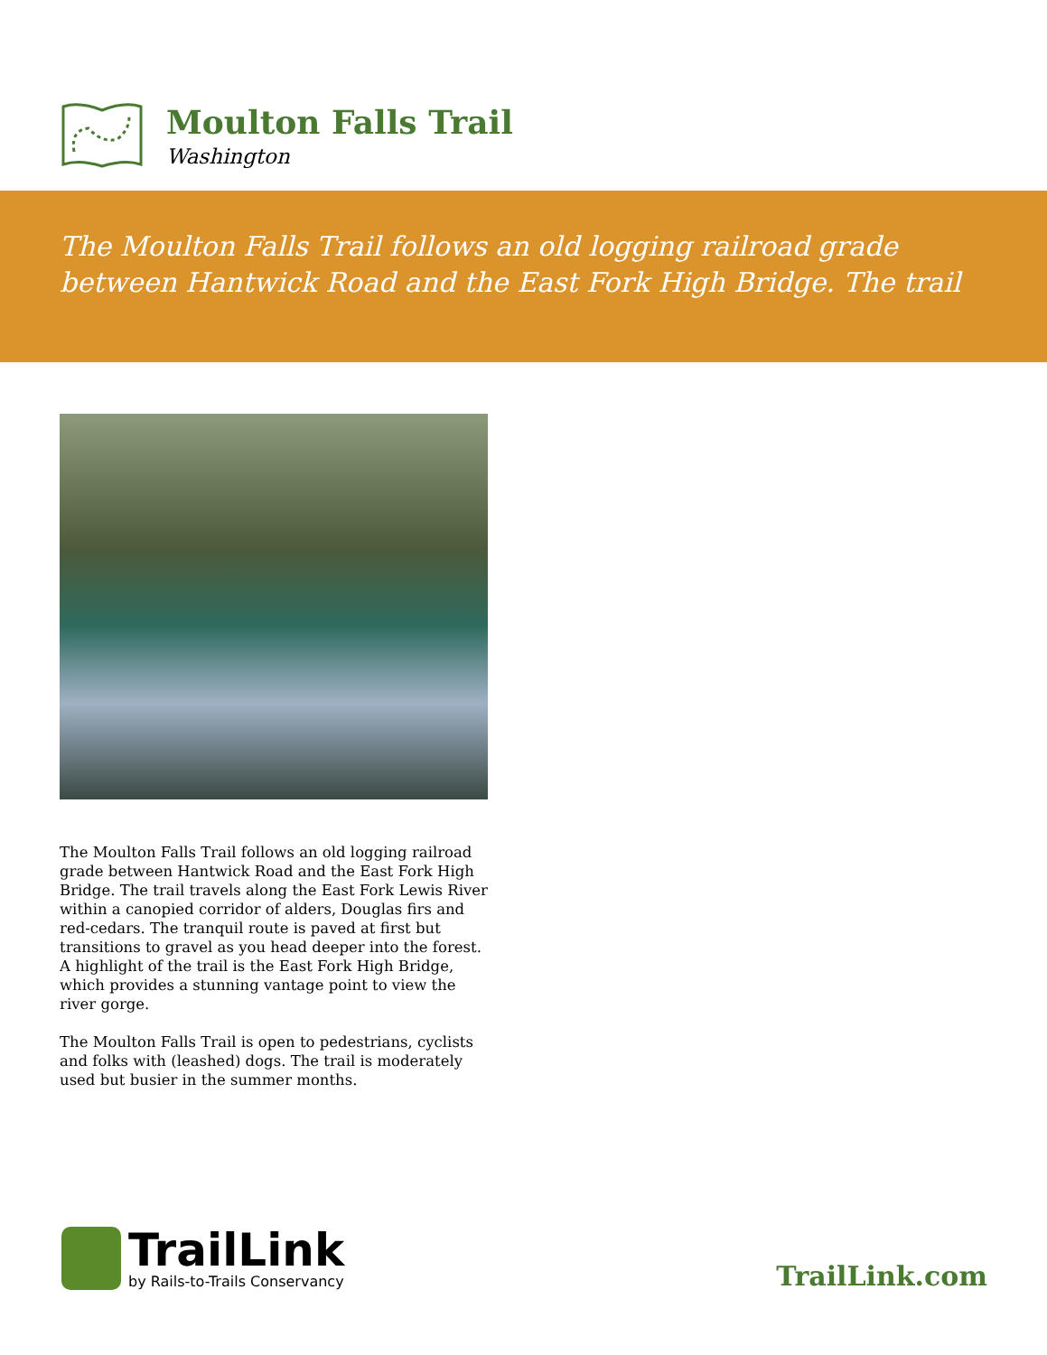Moulton Falls Trail
Washington
The Moulton Falls Trail follows an old logging railroad grade between Hantwick Road and the East Fork High Bridge. The trail
The Moulton Falls Trail follows an old logging railroad grade between Hantwick Road and the East Fork High Bridge. The trail travels along the East Fork Lewis River within a canopied corridor of alders, Douglas firs and red-cedars. The tranquil route is paved at first but transitions to gravel as you head deeper into the forest. A highlight of the trail is the East Fork High Bridge, which provides a stunning vantage point to view the river gorge.
The Moulton Falls Trail is open to pedestrians, cyclists and folks with (leashed) dogs. The trail is moderately used but busier in the summer months.
TrailLink
by Rails-to-Trails Conservancy
TrailLink.com